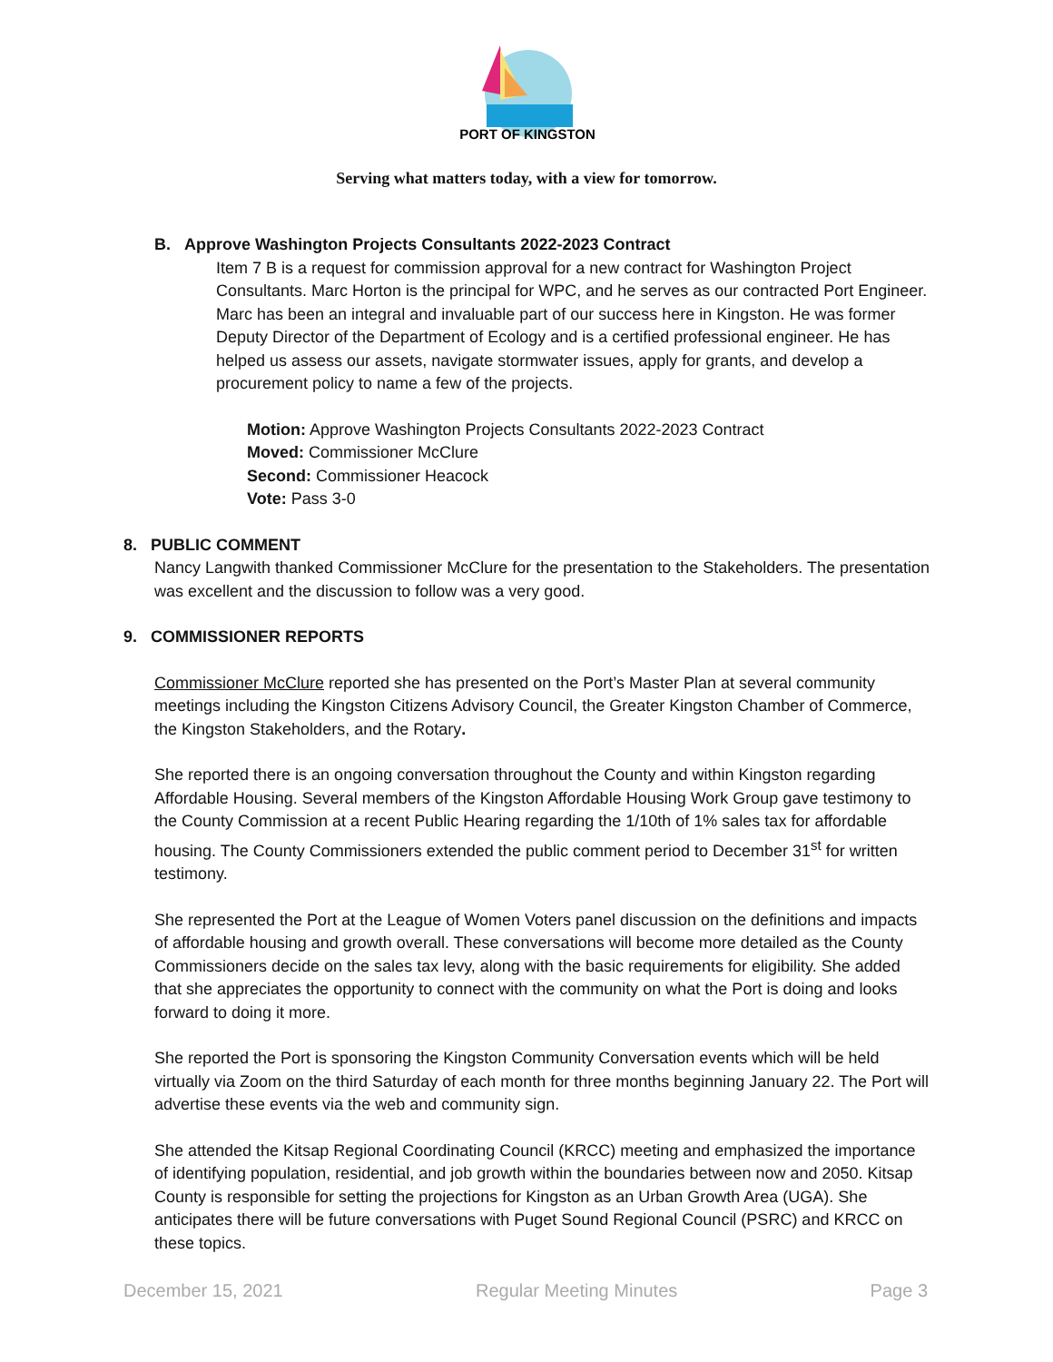PORT OF KINGSTON
Serving what matters today, with a view for tomorrow.
B. Approve Washington Projects Consultants 2022-2023 Contract
Item 7 B is a request for commission approval for a new contract for Washington Project Consultants. Marc Horton is the principal for WPC, and he serves as our contracted Port Engineer. Marc has been an integral and invaluable part of our success here in Kingston. He was former Deputy Director of the Department of Ecology and is a certified professional engineer. He has helped us assess our assets, navigate stormwater issues, apply for grants, and develop a procurement policy to name a few of the projects.
Motion: Approve Washington Projects Consultants 2022-2023 Contract
Moved: Commissioner McClure
Second: Commissioner Heacock
Vote: Pass 3-0
8. PUBLIC COMMENT
Nancy Langwith thanked Commissioner McClure for the presentation to the Stakeholders. The presentation was excellent and the discussion to follow was a very good.
9. COMMISSIONER REPORTS
Commissioner McClure reported she has presented on the Port’s Master Plan at several community meetings including the Kingston Citizens Advisory Council, the Greater Kingston Chamber of Commerce, the Kingston Stakeholders, and the Rotary.
She reported there is an ongoing conversation throughout the County and within Kingston regarding Affordable Housing. Several members of the Kingston Affordable Housing Work Group gave testimony to the County Commission at a recent Public Hearing regarding the 1/10th of 1% sales tax for affordable housing. The County Commissioners extended the public comment period to December 31<sup>st</sup> for written testimony.
She represented the Port at the League of Women Voters panel discussion on the definitions and impacts of affordable housing and growth overall. These conversations will become more detailed as the County Commissioners decide on the sales tax levy, along with the basic requirements for eligibility. She added that she appreciates the opportunity to connect with the community on what the Port is doing and looks forward to doing it more.
She reported the Port is sponsoring the Kingston Community Conversation events which will be held virtually via Zoom on the third Saturday of each month for three months beginning January 22. The Port will advertise these events via the web and community sign.
She attended the Kitsap Regional Coordinating Council (KRCC) meeting and emphasized the importance of identifying population, residential, and job growth within the boundaries between now and 2050. Kitsap County is responsible for setting the projections for Kingston as an Urban Growth Area (UGA). She anticipates there will be future conversations with Puget Sound Regional Council (PSRC) and KRCC on these topics.
December 15, 2021 Regular Meeting Minutes Page 3